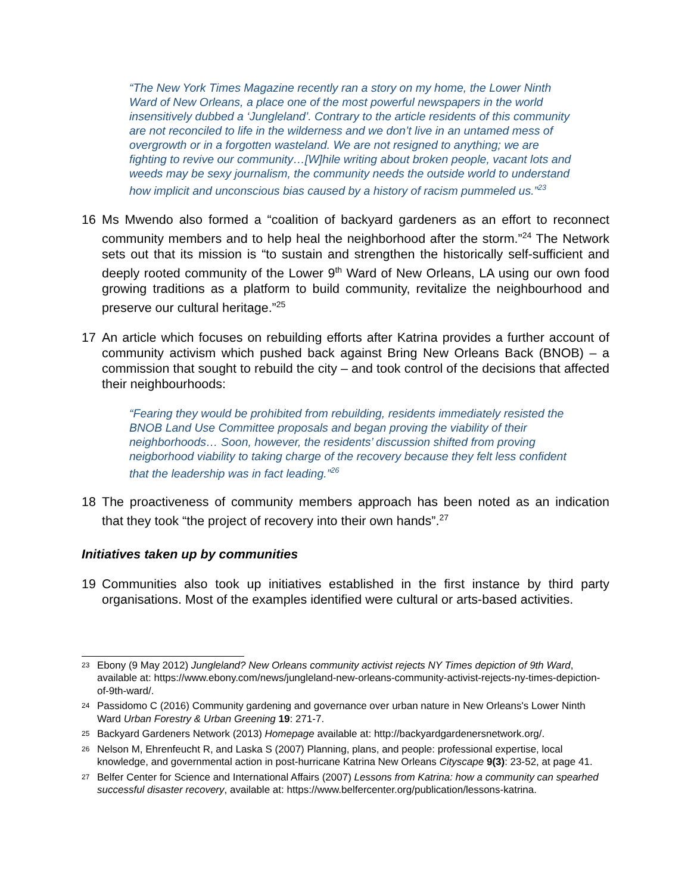“The New York Times Magazine recently ran a story on my home, the Lower Ninth Ward of New Orleans, a place one of the most powerful newspapers in the world insensitively dubbed a ‘Jungleland’. Contrary to the article residents of this community are not reconciled to life in the wilderness and we don’t live in an untamed mess of overgrowth or in a forgotten wasteland. We are not resigned to anything; we are fighting to revive our community…[W]hile writing about broken people, vacant lots and weeds may be sexy journalism, the community needs the outside world to understand how implicit and unconscious bias caused by a history of racism pummeled us.”<sup>23</sup>
16 Ms Mwendo also formed a “coalition of backyard gardeners as an effort to reconnect community members and to help heal the neighborhood after the storm.”<sup>24</sup> The Network sets out that its mission is “to sustain and strengthen the historically self-sufficient and deeply rooted community of the Lower 9<sup>th</sup> Ward of New Orleans, LA using our own food growing traditions as a platform to build community, revitalize the neighbourhood and preserve our cultural heritage.”<sup>25</sup>
17 An article which focuses on rebuilding efforts after Katrina provides a further account of community activism which pushed back against Bring New Orleans Back (BNOB) – a commission that sought to rebuild the city – and took control of the decisions that affected their neighbourhoods:
“Fearing they would be prohibited from rebuilding, residents immediately resisted the BNOB Land Use Committee proposals and began proving the viability of their neighborhoods… Soon, however, the residents’ discussion shifted from proving neigborhood viability to taking charge of the recovery because they felt less confident that the leadership was in fact leading.”<sup>26</sup>
18 The proactiveness of community members approach has been noted as an indication that they took “the project of recovery into their own hands”.<sup>27</sup>
Initiatives taken up by communities
19 Communities also took up initiatives established in the first instance by third party organisations. Most of the examples identified were cultural or arts-based activities.
23 Ebony (9 May 2012) Jungleland? New Orleans community activist rejects NY Times depiction of 9th Ward, available at: https://www.ebony.com/news/jungleland-new-orleans-community-activist-rejects-ny-times-depiction-of-9th-ward/.
24 Passidomo C (2016) Community gardening and governance over urban nature in New Orleans's Lower Ninth Ward Urban Forestry & Urban Greening 19: 271-7.
25 Backyard Gardeners Network (2013) Homepage available at: http://backyardgardenersnetwork.org/.
26 Nelson M, Ehrenfeucht R, and Laska S (2007) Planning, plans, and people: professional expertise, local knowledge, and governmental action in post-hurricane Katrina New Orleans Cityscape 9(3): 23-52, at page 41.
27 Belfer Center for Science and International Affairs (2007) Lessons from Katrina: how a community can spearhed successful disaster recovery, available at: https://www.belfercenter.org/publication/lessons-katrina.